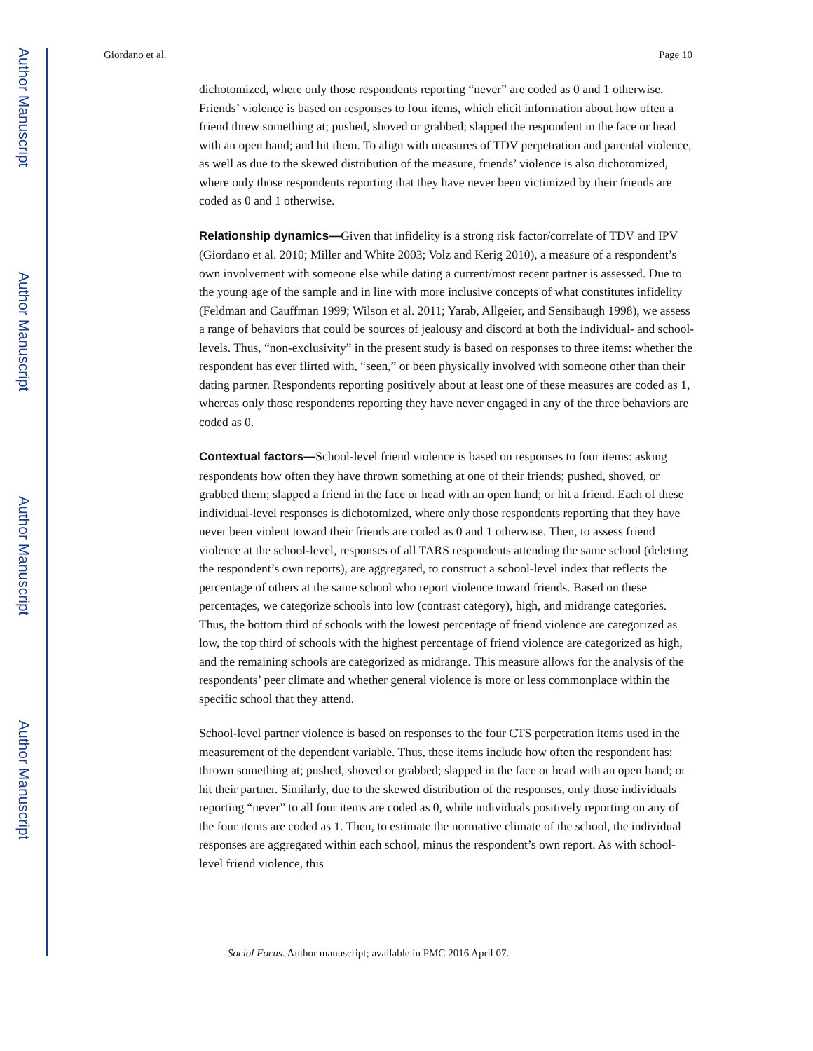Author Manuscript
Author Manuscript
Author Manuscript
Author Manuscript
Giordano et al. Page 10
dichotomized, where only those respondents reporting “never” are coded as 0 and 1 otherwise. Friends’ violence is based on responses to four items, which elicit information about how often a friend threw something at; pushed, shoved or grabbed; slapped the respondent in the face or head with an open hand; and hit them. To align with measures of TDV perpetration and parental violence, as well as due to the skewed distribution of the measure, friends’ violence is also dichotomized, where only those respondents reporting that they have never been victimized by their friends are coded as 0 and 1 otherwise.
Relationship dynamics—Given that infidelity is a strong risk factor/correlate of TDV and IPV (Giordano et al. 2010; Miller and White 2003; Volz and Kerig 2010), a measure of a respondent’s own involvement with someone else while dating a current/most recent partner is assessed. Due to the young age of the sample and in line with more inclusive concepts of what constitutes infidelity (Feldman and Cauffman 1999; Wilson et al. 2011; Yarab, Allgeier, and Sensibaugh 1998), we assess a range of behaviors that could be sources of jealousy and discord at both the individual- and school-levels. Thus, “non-exclusivity” in the present study is based on responses to three items: whether the respondent has ever flirted with, “seen,” or been physically involved with someone other than their dating partner. Respondents reporting positively about at least one of these measures are coded as 1, whereas only those respondents reporting they have never engaged in any of the three behaviors are coded as 0.
Contextual factors—School-level friend violence is based on responses to four items: asking respondents how often they have thrown something at one of their friends; pushed, shoved, or grabbed them; slapped a friend in the face or head with an open hand; or hit a friend. Each of these individual-level responses is dichotomized, where only those respondents reporting that they have never been violent toward their friends are coded as 0 and 1 otherwise. Then, to assess friend violence at the school-level, responses of all TARS respondents attending the same school (deleting the respondent’s own reports), are aggregated, to construct a school-level index that reflects the percentage of others at the same school who report violence toward friends. Based on these percentages, we categorize schools into low (contrast category), high, and midrange categories. Thus, the bottom third of schools with the lowest percentage of friend violence are categorized as low, the top third of schools with the highest percentage of friend violence are categorized as high, and the remaining schools are categorized as midrange. This measure allows for the analysis of the respondents’ peer climate and whether general violence is more or less commonplace within the specific school that they attend.
School-level partner violence is based on responses to the four CTS perpetration items used in the measurement of the dependent variable. Thus, these items include how often the respondent has: thrown something at; pushed, shoved or grabbed; slapped in the face or head with an open hand; or hit their partner. Similarly, due to the skewed distribution of the responses, only those individuals reporting “never” to all four items are coded as 0, while individuals positively reporting on any of the four items are coded as 1. Then, to estimate the normative climate of the school, the individual responses are aggregated within each school, minus the respondent’s own report. As with school-level friend violence, this
Sociol Focus. Author manuscript; available in PMC 2016 April 07.